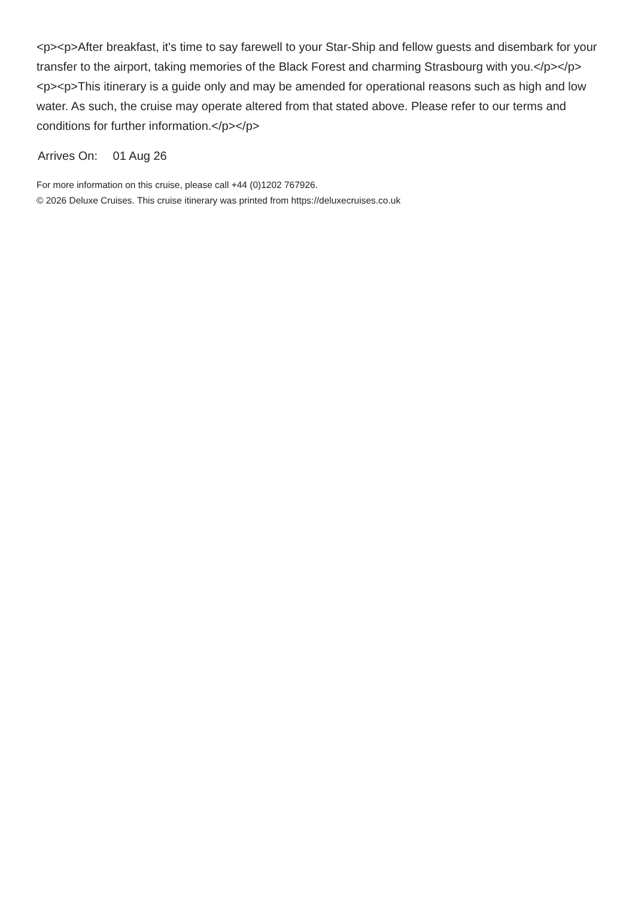<p><p>After breakfast, it's time to say farewell to your Star-Ship and fellow guests and disembark for your transfer to the airport, taking memories of the Black Forest and charming Strasbourg with you.</p></p><p><p>This itinerary is a guide only and may be amended for operational reasons such as high and low water. As such, the cruise may operate altered from that stated above. Please refer to our terms and conditions for further information.</p></p>
Arrives On: 01 Aug 26
For more information on this cruise, please call +44 (0)1202 767926.
© 2026 Deluxe Cruises. This cruise itinerary was printed from https://deluxecruises.co.uk